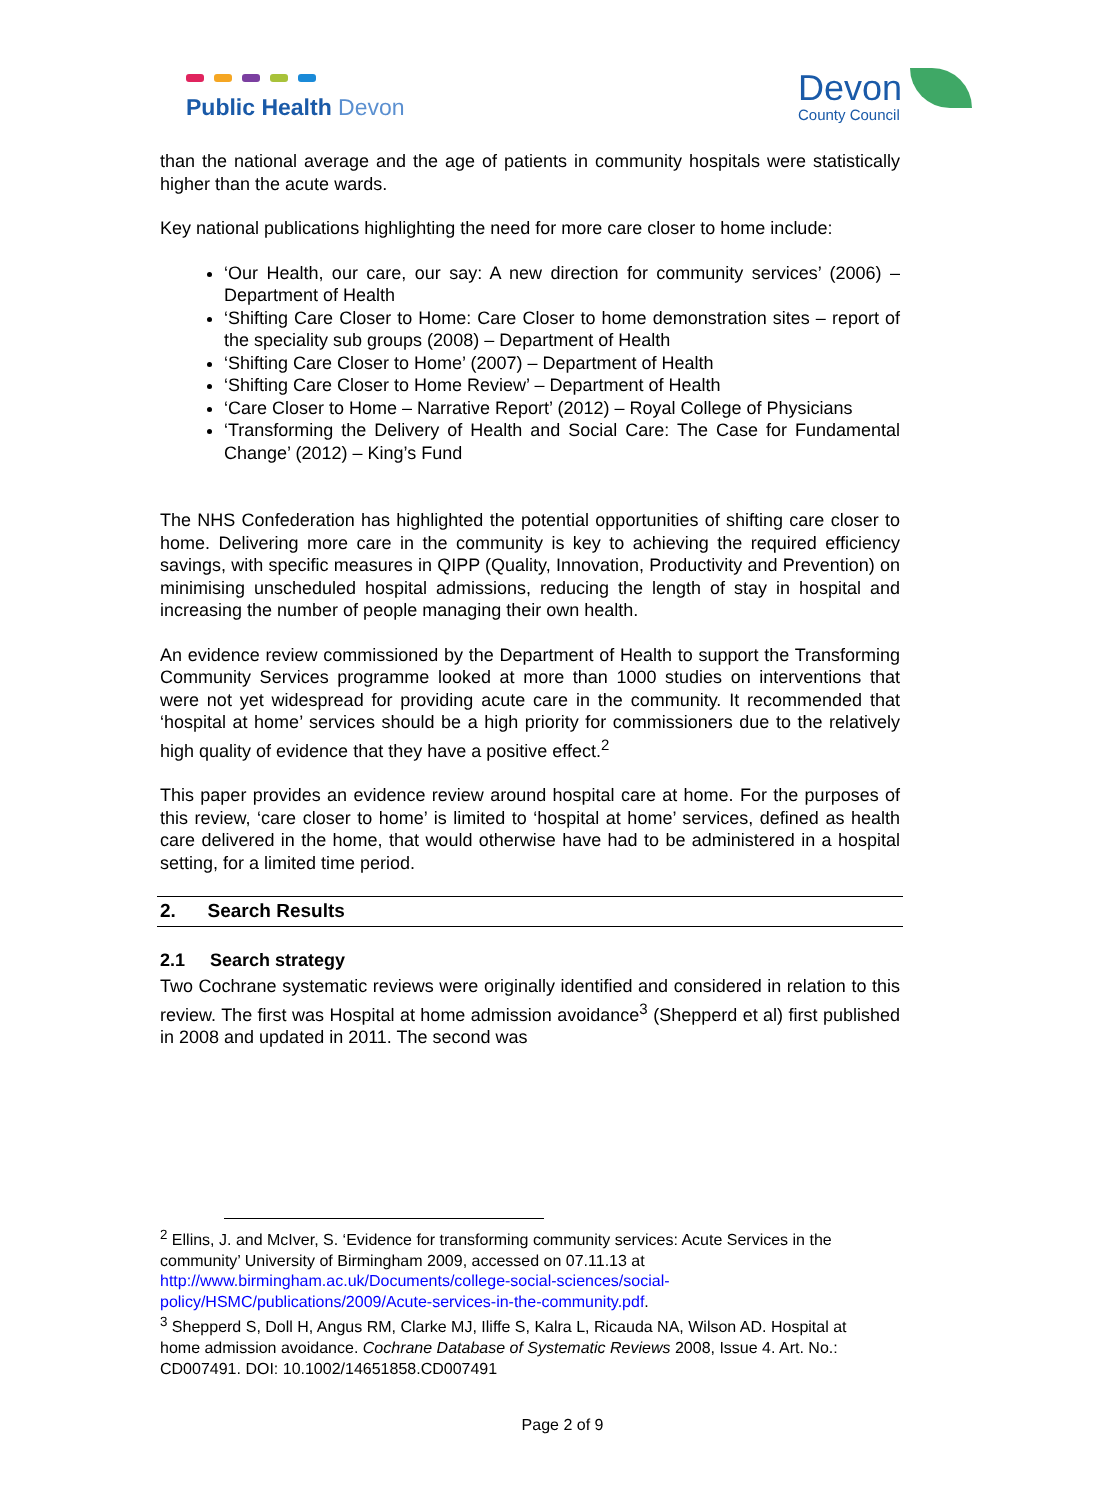Public Health Devon
Devon
County Council
than the national average and the age of patients in community hospitals were statistically higher than the acute wards.
Key national publications highlighting the need for more care closer to home include:
‘Our Health, our care, our say: A new direction for community services’ (2006) – Department of Health
‘Shifting Care Closer to Home: Care Closer to home demonstration sites – report of the speciality sub groups (2008) – Department of Health
‘Shifting Care Closer to Home’ (2007) – Department of Health
‘Shifting Care Closer to Home Review’ – Department of Health
‘Care Closer to Home – Narrative Report’ (2012) – Royal College of Physicians
‘Transforming the Delivery of Health and Social Care: The Case for Fundamental Change’ (2012) – King’s Fund
The NHS Confederation has highlighted the potential opportunities of shifting care closer to home. Delivering more care in the community is key to achieving the required efficiency savings, with specific measures in QIPP (Quality, Innovation, Productivity and Prevention) on minimising unscheduled hospital admissions, reducing the length of stay in hospital and increasing the number of people managing their own health.
An evidence review commissioned by the Department of Health to support the Transforming Community Services programme looked at more than 1000 studies on interventions that were not yet widespread for providing acute care in the community. It recommended that ‘hospital at home’ services should be a high priority for commissioners due to the relatively high quality of evidence that they have a positive effect.<sup>2</sup>
This paper provides an evidence review around hospital care at home. For the purposes of this review, ‘care closer to home’ is limited to ‘hospital at home’ services, defined as health care delivered in the home, that would otherwise have had to be administered in a hospital setting, for a limited time period.
2. Search Results
2.1 Search strategy
Two Cochrane systematic reviews were originally identified and considered in relation to this review. The first was Hospital at home admission avoidance<sup>3</sup> (Shepperd et al) first published in 2008 and updated in 2011. The second was
<sup>2</sup> Ellins, J. and McIver, S. ‘Evidence for transforming community services: Acute Services in the community’ University of Birmingham 2009, accessed on 07.11.13 at http://www.birmingham.ac.uk/Documents/college-social-sciences/social-policy/HSMC/publications/2009/Acute-services-in-the-community.pdf.
<sup>3</sup> Shepperd S, Doll H, Angus RM, Clarke MJ, Iliffe S, Kalra L, Ricauda NA, Wilson AD. Hospital at home admission avoidance. Cochrane Database of Systematic Reviews 2008, Issue 4. Art. No.: CD007491. DOI: 10.1002/14651858.CD007491
Page 2 of 9